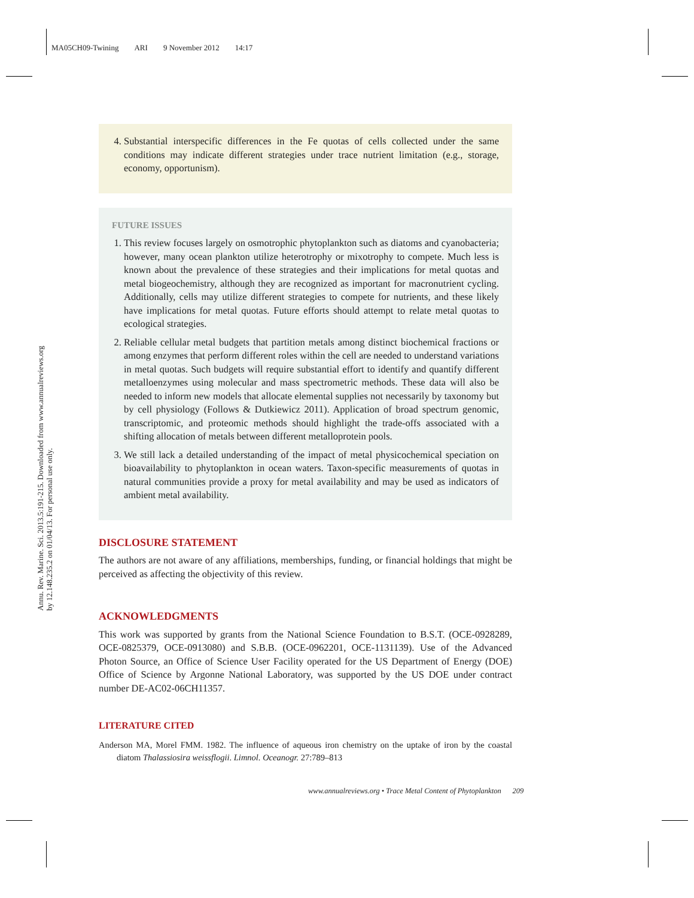MA05CH09-Twining ARI 9 November 2012 14:17
Annu. Rev. Marine. Sci. 2013.5:191-215. Downloaded from www.annualreviews.org
by 12.148.235.2 on 01/04/13. For personal use only.
4. Substantial interspecific differences in the Fe quotas of cells collected under the same conditions may indicate different strategies under trace nutrient limitation (e.g., storage, economy, opportunism).
FUTURE ISSUES
1. This review focuses largely on osmotrophic phytoplankton such as diatoms and cyanobacteria; however, many ocean plankton utilize heterotrophy or mixotrophy to compete. Much less is known about the prevalence of these strategies and their implications for metal quotas and metal biogeochemistry, although they are recognized as important for macronutrient cycling. Additionally, cells may utilize different strategies to compete for nutrients, and these likely have implications for metal quotas. Future efforts should attempt to relate metal quotas to ecological strategies.
2. Reliable cellular metal budgets that partition metals among distinct biochemical fractions or among enzymes that perform different roles within the cell are needed to understand variations in metal quotas. Such budgets will require substantial effort to identify and quantify different metalloenzymes using molecular and mass spectrometric methods. These data will also be needed to inform new models that allocate elemental supplies not necessarily by taxonomy but by cell physiology (Follows & Dutkiewicz 2011). Application of broad spectrum genomic, transcriptomic, and proteomic methods should highlight the trade-offs associated with a shifting allocation of metals between different metalloprotein pools.
3. We still lack a detailed understanding of the impact of metal physicochemical speciation on bioavailability to phytoplankton in ocean waters. Taxon-specific measurements of quotas in natural communities provide a proxy for metal availability and may be used as indicators of ambient metal availability.
DISCLOSURE STATEMENT
The authors are not aware of any affiliations, memberships, funding, or financial holdings that might be perceived as affecting the objectivity of this review.
ACKNOWLEDGMENTS
This work was supported by grants from the National Science Foundation to B.S.T. (OCE-0928289, OCE-0825379, OCE-0913080) and S.B.B. (OCE-0962201, OCE-1131139). Use of the Advanced Photon Source, an Office of Science User Facility operated for the US Department of Energy (DOE) Office of Science by Argonne National Laboratory, was supported by the US DOE under contract number DE-AC02-06CH11357.
LITERATURE CITED
Anderson MA, Morel FMM. 1982. The influence of aqueous iron chemistry on the uptake of iron by the coastal diatom Thalassiosira weissflogii. Limnol. Oceanogr. 27:789–813
www.annualreviews.org • Trace Metal Content of Phytoplankton 209